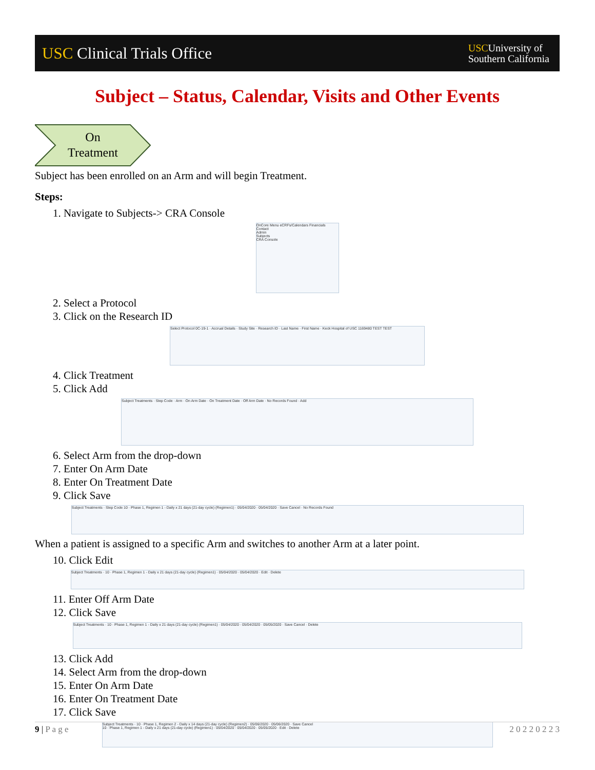USC Clinical Trials Office
USCUniversity of
Southern California
Subject – Status, Calendar, Visits and Other Events
On
Treatment
Subject has been enrolled on an Arm and will begin Treatment.
Steps:
1. Navigate to Subjects-> CRA Console
OnCore Menu eCRFs/Calendars Financials Contact
Admin
Subjects
CRA Console
2. Select a Protocol
3. Click on the Research ID
Select Protocol 0C-19-1 · Accrual Details · Study Site · Research ID · Last Name · First Name · Keck Hospital of USC 1169480 TEST TEST
4. Click Treatment
5. Click Add
Subject Treatments · Step Code · Arm · On Arm Date · On Treatment Date · Off Arm Date · No Records Found · Add
6. Select Arm from the drop-down
7. Enter On Arm Date
8. Enter On Treatment Date
9. Click Save
Subject Treatments · Step Code 10 · Phase 1, Regimen 1 - Daily x 21 days (21-day cycle) (Regimen1) · 05/04/2020 · 05/04/2020 · Save Cancel · No Records Found
When a patient is assigned to a specific Arm and switches to another Arm at a later point.
10. Click Edit
Subject Treatments · 10 · Phase 1, Regimen 1 - Daily x 21 days (21-day cycle) (Regimen1) · 05/04/2020 · 05/04/2020 · Edit · Delete
11. Enter Off Arm Date
12. Click Save
Subject Treatments · 10 · Phase 1, Regimen 1 - Daily x 21 days (21-day cycle) (Regimen1) · 05/04/2020 · 05/04/2020 · 05/05/2020 · Save Cancel · Delete
13. Click Add
14. Select Arm from the drop-down
15. Enter On Arm Date
16. Enter On Treatment Date
17. Click Save
Subject Treatments · 10 · Phase 1, Regimen 2 - Daily x 14 days (21-day cycle) (Regimen2) · 05/06/2020 · 05/06/2020 · Save Cancel
10 · Phase 1, Regimen 1 - Daily x 21 days (21-day cycle) (Regimen1) · 05/04/2020 · 05/04/2020 · 05/05/2020 · Edit · Delete
9 | P a g e 2 0 2 2 0 2 2 3